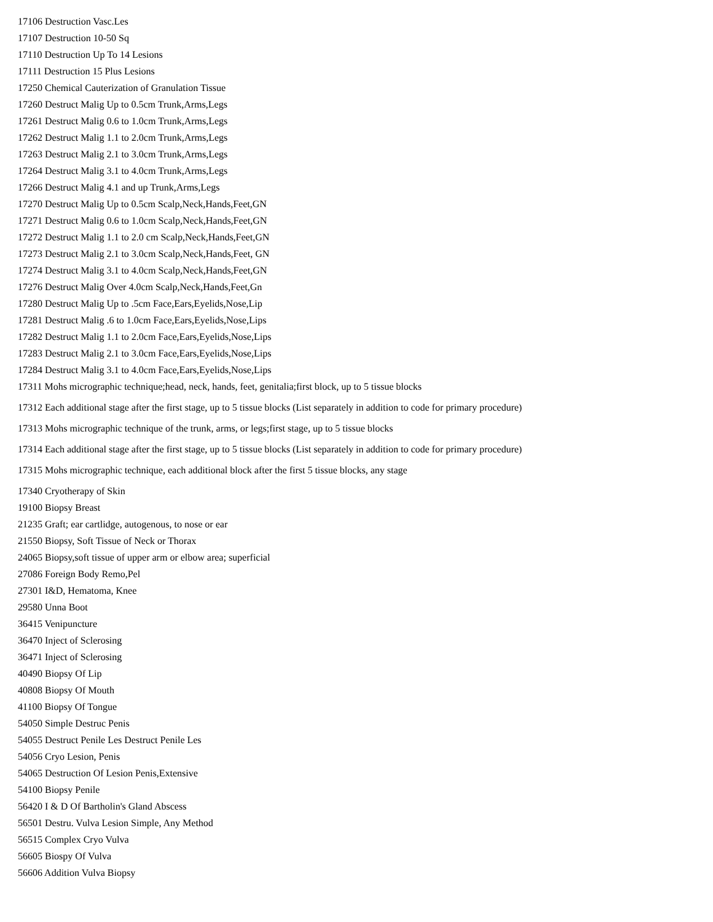17106 Destruction Vasc.Les
17107 Destruction 10-50 Sq
17110 Destruction Up To 14 Lesions
17111 Destruction 15 Plus Lesions
17250 Chemical Cauterization of Granulation Tissue
17260 Destruct Malig Up to 0.5cm Trunk,Arms,Legs
17261 Destruct Malig 0.6 to 1.0cm Trunk,Arms,Legs
17262 Destruct Malig 1.1 to 2.0cm Trunk,Arms,Legs
17263 Destruct Malig 2.1 to 3.0cm Trunk,Arms,Legs
17264 Destruct Malig 3.1 to 4.0cm Trunk,Arms,Legs
17266 Destruct Malig 4.1 and up Trunk,Arms,Legs
17270 Destruct Malig Up to 0.5cm Scalp,Neck,Hands,Feet,GN
17271 Destruct Malig 0.6 to 1.0cm Scalp,Neck,Hands,Feet,GN
17272 Destruct Malig 1.1 to 2.0 cm Scalp,Neck,Hands,Feet,GN
17273 Destruct Malig 2.1 to 3.0cm Scalp,Neck,Hands,Feet, GN
17274 Destruct Malig 3.1 to 4.0cm Scalp,Neck,Hands,Feet,GN
17276 Destruct Malig Over 4.0cm Scalp,Neck,Hands,Feet,Gn
17280 Destruct Malig Up to .5cm Face,Ears,Eyelids,Nose,Lip
17281 Destruct Malig .6 to 1.0cm Face,Ears,Eyelids,Nose,Lips
17282 Destruct Malig 1.1 to 2.0cm Face,Ears,Eyelids,Nose,Lips
17283 Destruct Malig 2.1 to 3.0cm Face,Ears,Eyelids,Nose,Lips
17284 Destruct Malig 3.1 to 4.0cm Face,Ears,Eyelids,Nose,Lips
17311 Mohs micrographic technique;head, neck, hands, feet, genitalia;first block, up to 5 tissue blocks
17312 Each additional stage after the first stage, up to 5 tissue blocks (List separately in addition to code for primary procedure)
17313 Mohs micrographic technique of the trunk, arms, or legs;first stage, up to 5 tissue blocks
17314 Each additional stage after the first stage, up to 5 tissue blocks (List separately in addition to code for primary procedure)
17315 Mohs micrographic technique, each additional block after the first 5 tissue blocks, any stage
17340 Cryotherapy of Skin
19100 Biopsy Breast
21235 Graft; ear cartlidge, autogenous, to nose or ear
21550 Biopsy, Soft Tissue of Neck or Thorax
24065 Biopsy,soft tissue of upper arm or elbow area; superficial
27086 Foreign Body Remo,Pel
27301 I&D, Hematoma, Knee
29580 Unna Boot
36415 Venipuncture
36470 Inject of Sclerosing
36471 Inject of Sclerosing
40490 Biopsy Of Lip
40808 Biopsy Of Mouth
41100 Biopsy Of Tongue
54050 Simple Destruc Penis
54055 Destruct Penile Les Destruct Penile Les
54056 Cryo Lesion, Penis
54065 Destruction Of Lesion Penis,Extensive
54100 Biopsy Penile
56420 I & D Of Bartholin's Gland Abscess
56501 Destru. Vulva Lesion Simple, Any Method
56515 Complex Cryo Vulva
56605 Biospy Of Vulva
56606 Addition Vulva Biopsy